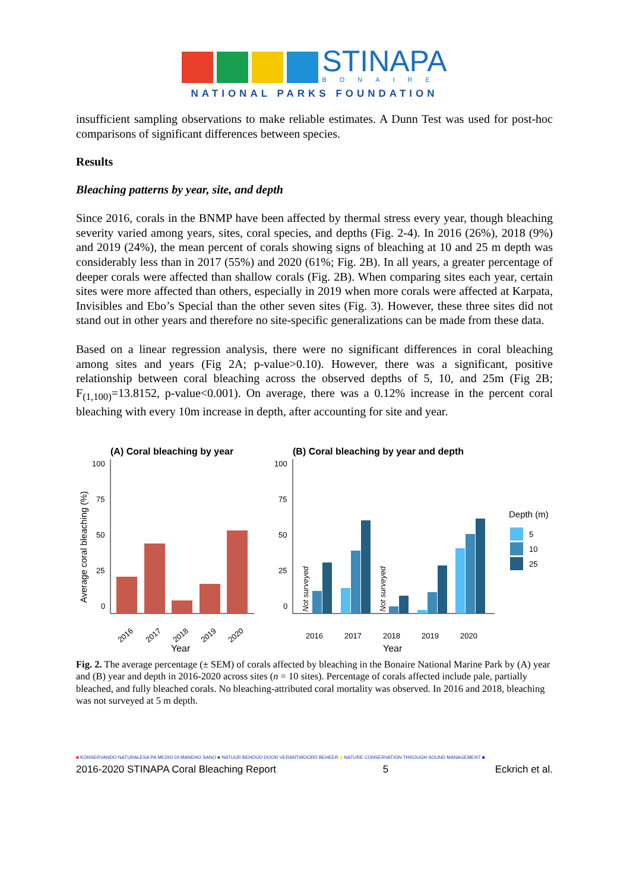STINAPA
BONAIRE
NATIONAL PARKS FOUNDATION
insufficient sampling observations to make reliable estimates. A Dunn Test was used for post-hoc comparisons of significant differences between species.
Results
Bleaching patterns by year, site, and depth
Since 2016, corals in the BNMP have been affected by thermal stress every year, though bleaching severity varied among years, sites, coral species, and depths (Fig. 2-4). In 2016 (26%), 2018 (9%) and 2019 (24%), the mean percent of corals showing signs of bleaching at 10 and 25 m depth was considerably less than in 2017 (55%) and 2020 (61%; Fig. 2B). In all years, a greater percentage of deeper corals were affected than shallow corals (Fig. 2B). When comparing sites each year, certain sites were more affected than others, especially in 2019 when more corals were affected at Karpata, Invisibles and Ebo’s Special than the other seven sites (Fig. 3). However, these three sites did not stand out in other years and therefore no site-specific generalizations can be made from these data.
Based on a linear regression analysis, there were no significant differences in coral bleaching among sites and years (Fig 2A; p-value>0.10). However, there was a significant, positive relationship between coral bleaching across the observed depths of 5, 10, and 25m (Fig 2B; F<sub>(1,100)</sub>=13.8152, p-value<0.001). On average, there was a 0.12% increase in the percent coral bleaching with every 10m increase in depth, after accounting for site and year.
(A) Coral bleaching by year
Average coral bleaching (%)
100
75
50
25
0
2016
2017
2018
2019
2020
Year
(B) Coral bleaching by year and depth
100
75
50
25
0
Not surveyed
Not surveyed
2016
2017
2018
2019
2020
Year
Depth (m)
5
10
25
Fig. 2. The average percentage (± SEM) of corals affected by bleaching in the Bonaire National Marine Park by (A) year and (B) year and depth in 2016-2020 across sites (n = 10 sites). Percentage of corals affected include pale, partially bleached, and fully bleached corals. No bleaching-attributed coral mortality was observed. In 2016 and 2018, bleaching was not surveyed at 5 m depth.
■ KONSERVANDO NATURALESA PA MEDIO DI MANEHO SANO ■ NATUUR BEHOUD DOOR VERANTWOORD BEHEER ■ NATURE CONSERVATION THROUGH SOUND MANAGEMENT ■
2016-2020 STINAPA Coral Bleaching Report 5 Eckrich et al.